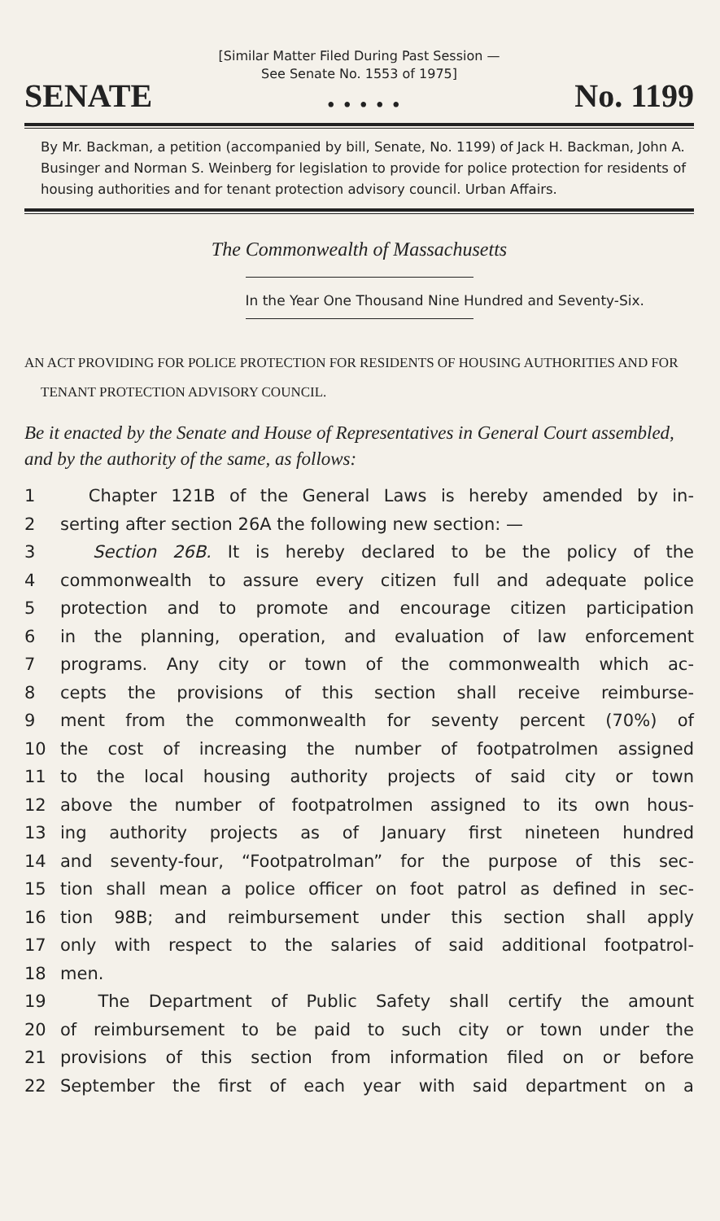[Similar Matter Filed During Past Session —
See Senate No. 1553 of 1975]
SENATE. . . . . No. 1199
By Mr. Backman, a petition (accompanied by bill, Senate, No. 1199) of Jack H. Backman, John A. Businger and Norman S. Weinberg for legislation to provide for police protection for residents of housing authorities and for tenant protection advisory council. Urban Affairs.
The Commonwealth of Massachusetts
In the Year One Thousand Nine Hundred and Seventy-Six.
AN ACT PROVIDING FOR POLICE PROTECTION FOR RESIDENTS OF HOUSING AUTHORITIES AND FOR TENANT PROTECTION ADVISORY COUNCIL.
Be it enacted by the Senate and House of Representatives in General Court assembled, and by the authority of the same, as follows:
1 Chapter 121B of the General Laws is hereby amended by in-
2 serting after section 26A the following new section: —
3 Section 26B. It is hereby declared to be the policy of the
4 commonwealth to assure every citizen full and adequate police
5 protection and to promote and encourage citizen participation
6 in the planning, operation, and evaluation of law enforcement
7 programs. Any city or town of the commonwealth which ac-
8 cepts the provisions of this section shall receive reimburse-
9 ment from the commonwealth for seventy percent (70%) of
10 the cost of increasing the number of footpatrolmen assigned
11 to the local housing authority projects of said city or town
12 above the number of footpatrolmen assigned to its own hous-
13 ing authority projects as of January first nineteen hundred
14 and seventy-four, “Footpatrolman” for the purpose of this sec-
15 tion shall mean a police officer on foot patrol as defined in sec-
16 tion 98B; and reimbursement under this section shall apply
17 only with respect to the salaries of said additional footpatrol-
18 men.
19 The Department of Public Safety shall certify the amount
20 of reimbursement to be paid to such city or town under the
21 provisions of this section from information filed on or before
22 September the first of each year with said department on a